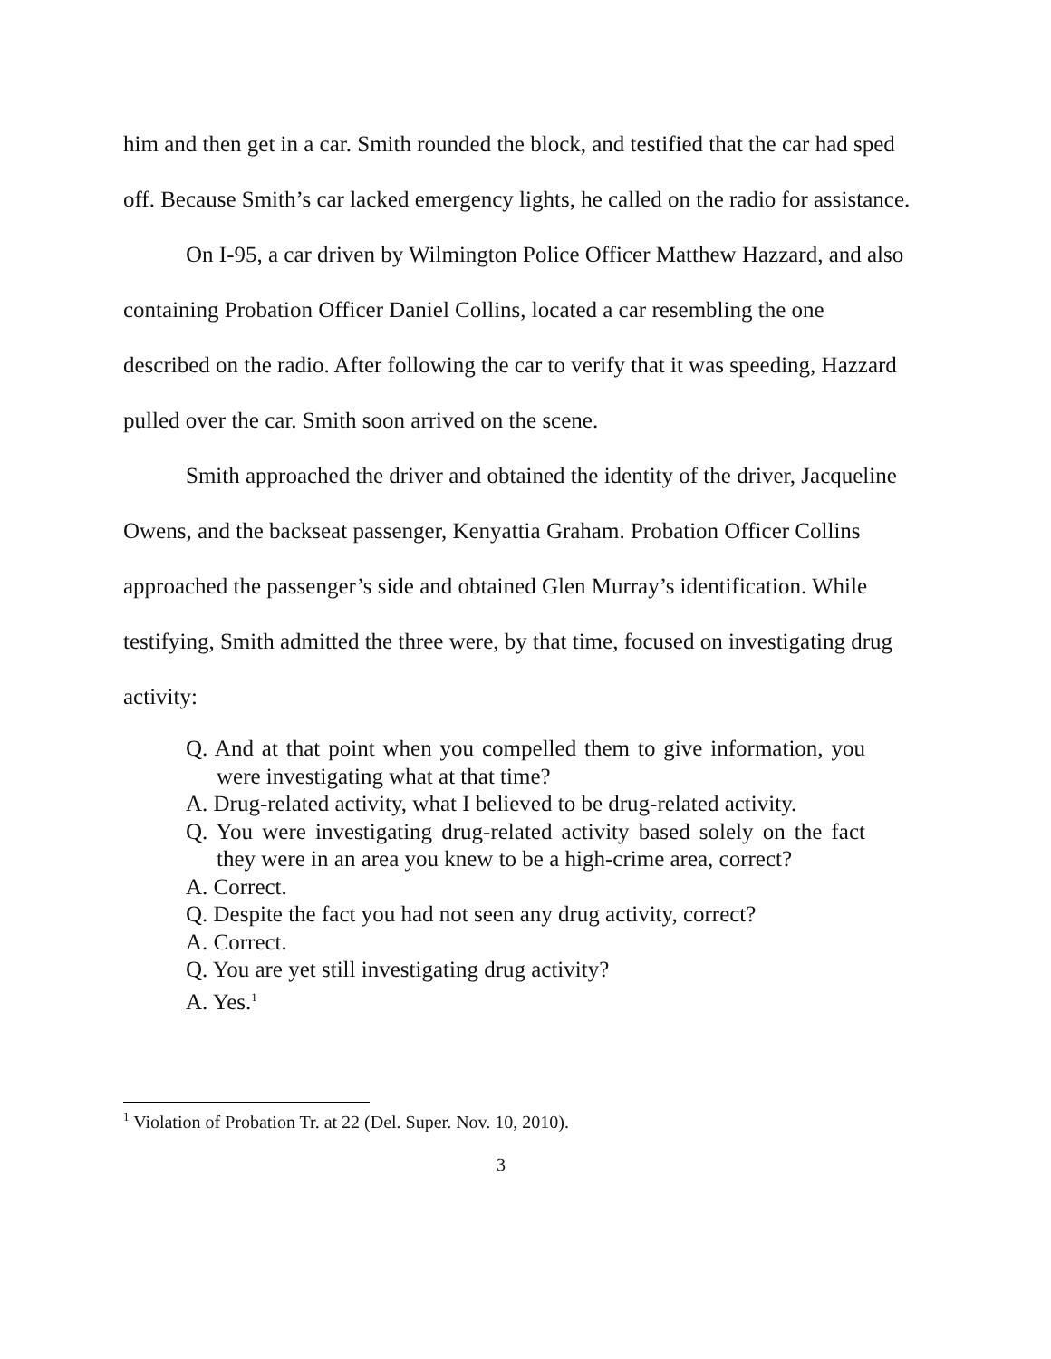him and then get in a car. Smith rounded the block, and testified that the car had sped off. Because Smith’s car lacked emergency lights, he called on the radio for assistance.
On I-95, a car driven by Wilmington Police Officer Matthew Hazzard, and also containing Probation Officer Daniel Collins, located a car resembling the one described on the radio. After following the car to verify that it was speeding, Hazzard pulled over the car. Smith soon arrived on the scene.
Smith approached the driver and obtained the identity of the driver, Jacqueline Owens, and the backseat passenger, Kenyattia Graham. Probation Officer Collins approached the passenger’s side and obtained Glen Murray’s identification. While testifying, Smith admitted the three were, by that time, focused on investigating drug activity:
Q. And at that point when you compelled them to give information, you were investigating what at that time?
A. Drug-related activity, what I believed to be drug-related activity.
Q. You were investigating drug-related activity based solely on the fact they were in an area you knew to be a high-crime area, correct?
A. Correct.
Q. Despite the fact you had not seen any drug activity, correct?
A. Correct.
Q. You are yet still investigating drug activity?
A. Yes.<sup>1</sup>
<sup>1</sup> Violation of Probation Tr. at 22 (Del. Super. Nov. 10, 2010).
3